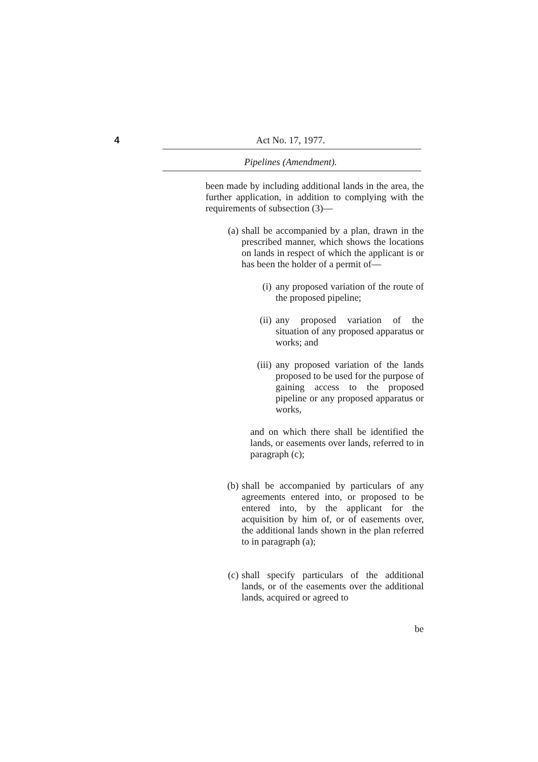4
Act No. 17, 1977.
Pipelines (Amendment).
been made by including additional lands in the area, the further application, in addition to complying with the requirements of subsection (3)—
(a) shall be accompanied by a plan, drawn in the prescribed manner, which shows the locations on lands in respect of which the applicant is or has been the holder of a permit of—
(i) any proposed variation of the route of the proposed pipeline;
(ii) any proposed variation of the situation of any proposed apparatus or works; and
(iii) any proposed variation of the lands proposed to be used for the purpose of gaining access to the proposed pipeline or any proposed apparatus or works,
and on which there shall be identified the lands, or easements over lands, referred to in paragraph (c);
(b) shall be accompanied by particulars of any agreements entered into, or proposed to be entered into, by the applicant for the acquisition by him of, or of easements over, the additional lands shown in the plan referred to in paragraph (a);
(c) shall specify particulars of the additional lands, or of the easements over the additional lands, acquired or agreed to
be